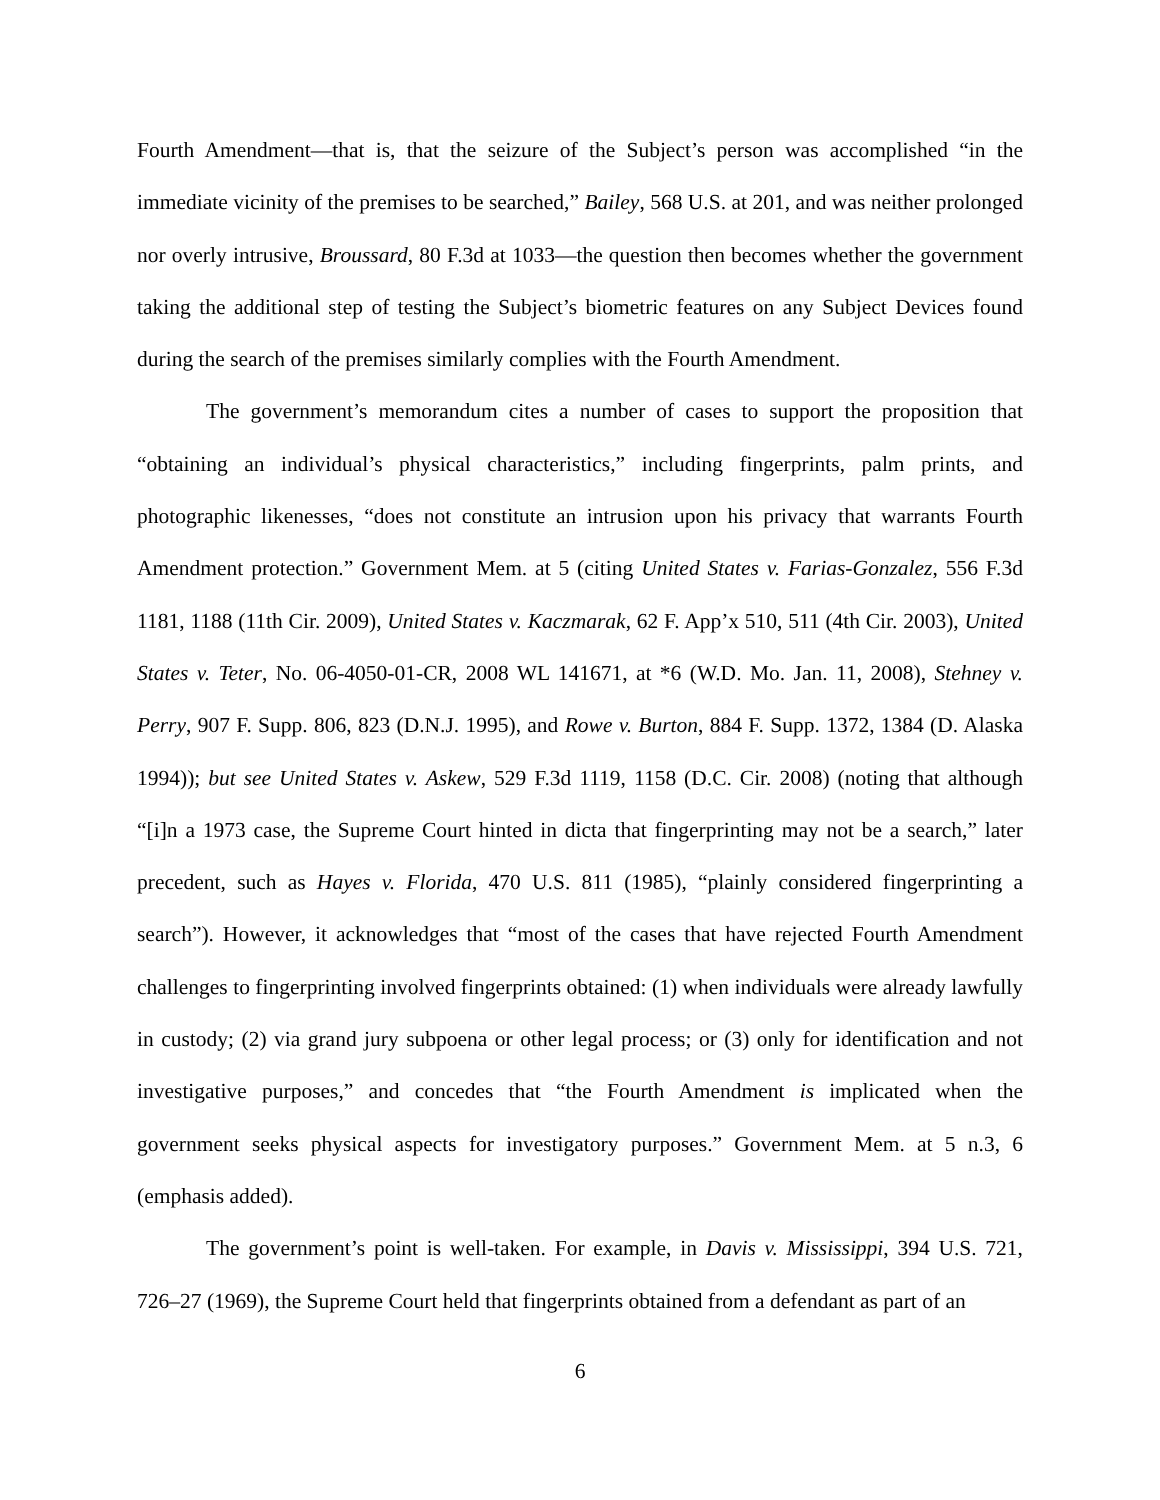Fourth Amendment—that is, that the seizure of the Subject’s person was accomplished “in the immediate vicinity of the premises to be searched,” Bailey, 568 U.S. at 201, and was neither prolonged nor overly intrusive, Broussard, 80 F.3d at 1033—the question then becomes whether the government taking the additional step of testing the Subject’s biometric features on any Subject Devices found during the search of the premises similarly complies with the Fourth Amendment.
The government’s memorandum cites a number of cases to support the proposition that “obtaining an individual’s physical characteristics,” including fingerprints, palm prints, and photographic likenesses, “does not constitute an intrusion upon his privacy that warrants Fourth Amendment protection.” Government Mem. at 5 (citing United States v. Farias-Gonzalez, 556 F.3d 1181, 1188 (11th Cir. 2009), United States v. Kaczmarak, 62 F. App’x 510, 511 (4th Cir. 2003), United States v. Teter, No. 06-4050-01-CR, 2008 WL 141671, at *6 (W.D. Mo. Jan. 11, 2008), Stehney v. Perry, 907 F. Supp. 806, 823 (D.N.J. 1995), and Rowe v. Burton, 884 F. Supp. 1372, 1384 (D. Alaska 1994)); but see United States v. Askew, 529 F.3d 1119, 1158 (D.C. Cir. 2008) (noting that although “[i]n a 1973 case, the Supreme Court hinted in dicta that fingerprinting may not be a search,” later precedent, such as Hayes v. Florida, 470 U.S. 811 (1985), “plainly considered fingerprinting a search”). However, it acknowledges that “most of the cases that have rejected Fourth Amendment challenges to fingerprinting involved fingerprints obtained: (1) when individuals were already lawfully in custody; (2) via grand jury subpoena or other legal process; or (3) only for identification and not investigative purposes,” and concedes that “the Fourth Amendment is implicated when the government seeks physical aspects for investigatory purposes.” Government Mem. at 5 n.3, 6 (emphasis added).
The government’s point is well-taken. For example, in Davis v. Mississippi, 394 U.S. 721, 726–27 (1969), the Supreme Court held that fingerprints obtained from a defendant as part of an
6